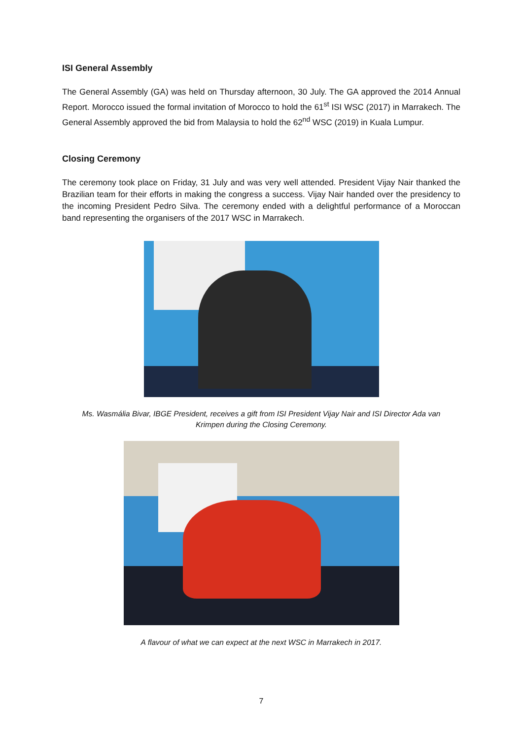ISI General Assembly
The General Assembly (GA) was held on Thursday afternoon, 30 July. The GA approved the 2014 Annual Report. Morocco issued the formal invitation of Morocco to hold the 61<sup>st</sup> ISI WSC (2017) in Marrakech. The General Assembly approved the bid from Malaysia to hold the 62<sup>nd</sup> WSC (2019) in Kuala Lumpur.
Closing Ceremony
The ceremony took place on Friday, 31 July and was very well attended. President Vijay Nair thanked the Brazilian team for their efforts in making the congress a success. Vijay Nair handed over the presidency to the incoming President Pedro Silva. The ceremony ended with a delightful performance of a Moroccan band representing the organisers of the 2017 WSC in Marrakech.
Ms. Wasmália Bivar, IBGE President, receives a gift from ISI President Vijay Nair and ISI Director Ada van Krimpen during the Closing Ceremony.
A flavour of what we can expect at the next WSC in Marrakech in 2017.
7